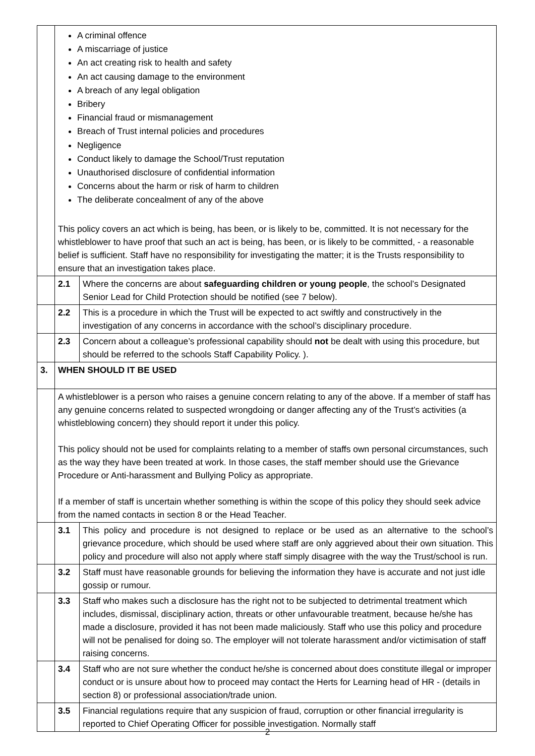| | A criminal offence A miscarriage of justice An act creating risk to health and safety An act causing damage to the environment A breach of any legal obligation Bribery Financial fraud or mismanagement Breach of Trust internal policies and procedures Negligence Conduct likely to damage the School/Trust reputation Unauthorised disclosure of confidential information Concerns about the harm or risk of harm to children The deliberate concealment of any of the above This policy covers an act which is being, has been, or is likely to be, committed. It is not necessary for the whistleblower to have proof that such an act is being, has been, or is likely to be committed, - a reasonable belief is sufficient. Staff have no responsibility for investigating the matter; it is the Trusts responsibility to ensure that an investigation takes place. | |
| | 2.1 | Where the concerns are about safeguarding children or young people , the school’s Designated Senior Lead for Child Protection should be notified (see 7 below). |
| | 2.2 | This is a procedure in which the Trust will be expected to act swiftly and constructively in the investigation of any concerns in accordance with the school’s disciplinary procedure. |
| | 2.3 | Concern about a colleague’s professional capability should not be dealt with using this procedure, but should be referred to the schools Staff Capability Policy. ). |
| 3. | WHEN SHOULD IT BE USED | |
| | A whistleblower is a person who raises a genuine concern relating to any of the above. If a member of staff has any genuine concerns related to suspected wrongdoing or danger affecting any of the Trust’s activities (a whistleblowing concern) they should report it under this policy. This policy should not be used for complaints relating to a member of staffs own personal circumstances, such as the way they have been treated at work. In those cases, the staff member should use the Grievance Procedure or Anti-harassment and Bullying Policy as appropriate. If a member of staff is uncertain whether something is within the scope of this policy they should seek advice from the named contacts in section 8 or the Head Teacher. | |
| | 3.1 | This policy and procedure is not designed to replace or be used as an alternative to the school’s grievance procedure, which should be used where staff are only aggrieved about their own situation. This policy and procedure will also not apply where staff simply disagree with the way the Trust/school is run. |
| | 3.2 | Staff must have reasonable grounds for believing the information they have is accurate and not just idle gossip or rumour. |
| | 3.3 | Staff who makes such a disclosure has the right not to be subjected to detrimental treatment which includes, dismissal, disciplinary action, threats or other unfavourable treatment, because he/she has made a disclosure, provided it has not been made maliciously. Staff who use this policy and procedure will not be penalised for doing so. The employer will not tolerate harassment and/or victimisation of staff raising concerns. |
| | 3.4 | Staff who are not sure whether the conduct he/she is concerned about does constitute illegal or improper conduct or is unsure about how to proceed may contact the Herts for Learning head of HR - (details in section 8) or professional association/trade union. |
| | 3.5 | Financial regulations require that any suspicion of fraud, corruption or other financial irregularity is reported to Chief Operating Officer for possible investigation. Normally staff |
2